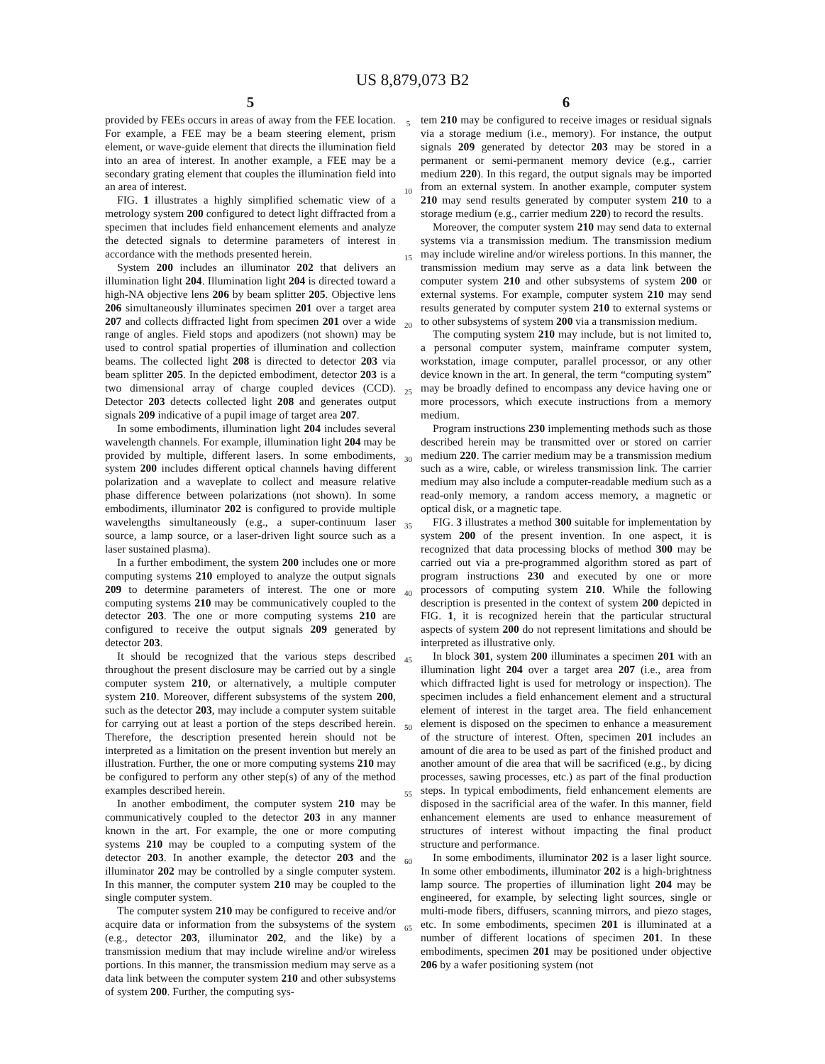US 8,879,073 B2
5
provided by FEEs occurs in areas of away from the FEE location. For example, a FEE may be a beam steering element, prism element, or wave-guide element that directs the illumination field into an area of interest. In another example, a FEE may be a secondary grating element that couples the illumination field into an area of interest.
FIG. 1 illustrates a highly simplified schematic view of a metrology system 200 configured to detect light diffracted from a specimen that includes field enhancement elements and analyze the detected signals to determine parameters of interest in accordance with the methods presented herein.
System 200 includes an illuminator 202 that delivers an illumination light 204. Illumination light 204 is directed toward a high-NA objective lens 206 by beam splitter 205. Objective lens 206 simultaneously illuminates specimen 201 over a target area 207 and collects diffracted light from specimen 201 over a wide range of angles. Field stops and apodizers (not shown) may be used to control spatial properties of illumination and collection beams. The collected light 208 is directed to detector 203 via beam splitter 205. In the depicted embodiment, detector 203 is a two dimensional array of charge coupled devices (CCD). Detector 203 detects collected light 208 and generates output signals 209 indicative of a pupil image of target area 207.
In some embodiments, illumination light 204 includes several wavelength channels. For example, illumination light 204 may be provided by multiple, different lasers. In some embodiments, system 200 includes different optical channels having different polarization and a waveplate to collect and measure relative phase difference between polarizations (not shown). In some embodiments, illuminator 202 is configured to provide multiple wavelengths simultaneously (e.g., a super-continuum laser source, a lamp source, or a laser-driven light source such as a laser sustained plasma).
In a further embodiment, the system 200 includes one or more computing systems 210 employed to analyze the output signals 209 to determine parameters of interest. The one or more computing systems 210 may be communicatively coupled to the detector 203. The one or more computing systems 210 are configured to receive the output signals 209 generated by detector 203.
It should be recognized that the various steps described throughout the present disclosure may be carried out by a single computer system 210, or alternatively, a multiple computer system 210. Moreover, different subsystems of the system 200, such as the detector 203, may include a computer system suitable for carrying out at least a portion of the steps described herein. Therefore, the description presented herein should not be interpreted as a limitation on the present invention but merely an illustration. Further, the one or more computing systems 210 may be configured to perform any other step(s) of any of the method examples described herein.
In another embodiment, the computer system 210 may be communicatively coupled to the detector 203 in any manner known in the art. For example, the one or more computing systems 210 may be coupled to a computing system of the detector 203. In another example, the detector 203 and the illuminator 202 may be controlled by a single computer system. In this manner, the computer system 210 may be coupled to the single computer system.
The computer system 210 may be configured to receive and/or acquire data or information from the subsystems of the system (e.g., detector 203, illuminator 202, and the like) by a transmission medium that may include wireline and/or wireless portions. In this manner, the transmission medium may serve as a data link between the computer system 210 and other subsystems of system 200. Further, the computing sys-
5
10
15
20
25
30
35
40
45
50
55
60
65
6
tem 210 may be configured to receive images or residual signals via a storage medium (i.e., memory). For instance, the output signals 209 generated by detector 203 may be stored in a permanent or semi-permanent memory device (e.g., carrier medium 220). In this regard, the output signals may be imported from an external system. In another example, computer system 210 may send results generated by computer system 210 to a storage medium (e.g., carrier medium 220) to record the results.
Moreover, the computer system 210 may send data to external systems via a transmission medium. The transmission medium may include wireline and/or wireless portions. In this manner, the transmission medium may serve as a data link between the computer system 210 and other subsystems of system 200 or external systems. For example, computer system 210 may send results generated by computer system 210 to external systems or to other subsystems of system 200 via a transmission medium.
The computing system 210 may include, but is not limited to, a personal computer system, mainframe computer system, workstation, image computer, parallel processor, or any other device known in the art. In general, the term “computing system” may be broadly defined to encompass any device having one or more processors, which execute instructions from a memory medium.
Program instructions 230 implementing methods such as those described herein may be transmitted over or stored on carrier medium 220. The carrier medium may be a transmission medium such as a wire, cable, or wireless transmission link. The carrier medium may also include a computer-readable medium such as a read-only memory, a random access memory, a magnetic or optical disk, or a magnetic tape.
FIG. 3 illustrates a method 300 suitable for implementation by system 200 of the present invention. In one aspect, it is recognized that data processing blocks of method 300 may be carried out via a pre-programmed algorithm stored as part of program instructions 230 and executed by one or more processors of computing system 210. While the following description is presented in the context of system 200 depicted in FIG. 1, it is recognized herein that the particular structural aspects of system 200 do not represent limitations and should be interpreted as illustrative only.
In block 301, system 200 illuminates a specimen 201 with an illumination light 204 over a target area 207 (i.e., area from which diffracted light is used for metrology or inspection). The specimen includes a field enhancement element and a structural element of interest in the target area. The field enhancement element is disposed on the specimen to enhance a measurement of the structure of interest. Often, specimen 201 includes an amount of die area to be used as part of the finished product and another amount of die area that will be sacrificed (e.g., by dicing processes, sawing processes, etc.) as part of the final production steps. In typical embodiments, field enhancement elements are disposed in the sacrificial area of the wafer. In this manner, field enhancement elements are used to enhance measurement of structures of interest without impacting the final product structure and performance.
In some embodiments, illuminator 202 is a laser light source. In some other embodiments, illuminator 202 is a high-brightness lamp source. The properties of illumination light 204 may be engineered, for example, by selecting light sources, single or multi-mode fibers, diffusers, scanning mirrors, and piezo stages, etc. In some embodiments, specimen 201 is illuminated at a number of different locations of specimen 201. In these embodiments, specimen 201 may be positioned under objective 206 by a wafer positioning system (not